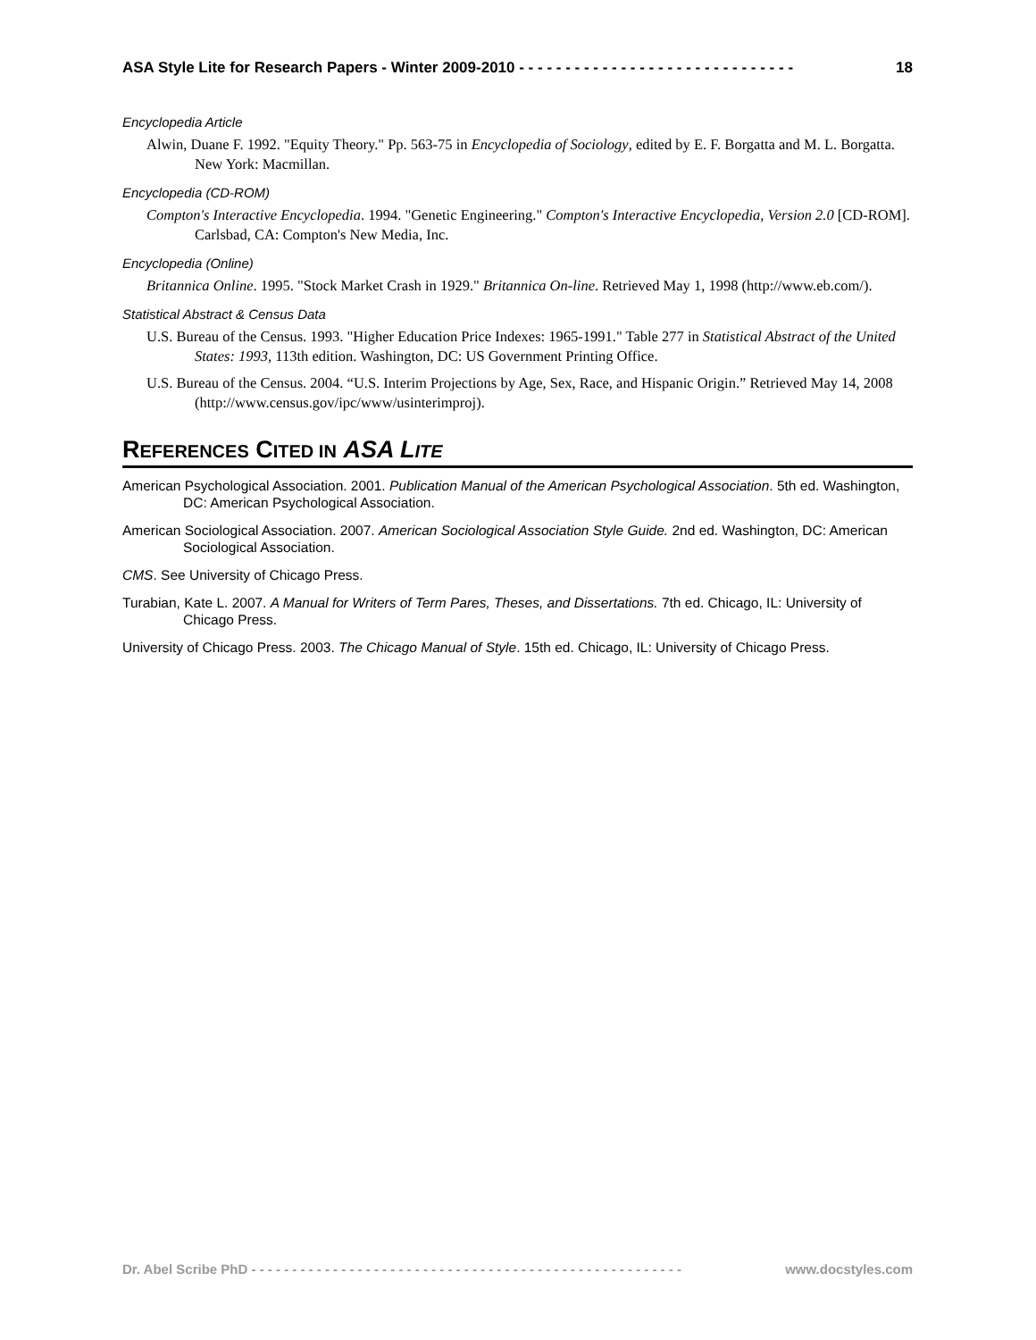ASA Style Lite for Research Papers - Winter 2009-2010 - - - - - - - - - - - - - - - - - - - - - - - - - - - - - - 18
Encyclopedia Article
Alwin, Duane F. 1992. "Equity Theory." Pp. 563-75 in Encyclopedia of Sociology, edited by E. F. Borgatta and M. L. Borgatta. New York: Macmillan.
Encyclopedia (CD-ROM)
Compton's Interactive Encyclopedia. 1994. "Genetic Engineering." Compton's Interactive Encyclopedia, Version 2.0 [CD-ROM]. Carlsbad, CA: Compton's New Media, Inc.
Encyclopedia (Online)
Britannica Online. 1995. "Stock Market Crash in 1929." Britannica On-line. Retrieved May 1, 1998 (http://www.eb.com/).
Statistical Abstract & Census Data
U.S. Bureau of the Census. 1993. "Higher Education Price Indexes: 1965-1991." Table 277 in Statistical Abstract of the United States: 1993, 113th edition. Washington, DC: US Government Printing Office.
U.S. Bureau of the Census. 2004. “U.S. Interim Projections by Age, Sex, Race, and Hispanic Origin.” Retrieved May 14, 2008 (http://www.census.gov/ipc/www/usinterimproj).
REFERENCES CITED IN ASA LITE
American Psychological Association. 2001. Publication Manual of the American Psychological Association. 5th ed. Washington, DC: American Psychological Association.
American Sociological Association. 2007. American Sociological Association Style Guide. 2nd ed. Washington, DC: American Sociological Association.
CMS. See University of Chicago Press.
Turabian, Kate L. 2007. A Manual for Writers of Term Pares, Theses, and Dissertations. 7th ed. Chicago, IL: University of Chicago Press.
University of Chicago Press. 2003. The Chicago Manual of Style. 15th ed. Chicago, IL: University of Chicago Press.
Dr. Abel Scribe PhD - - - - - - - - - - - - - - - - - - - - - - - - - - - - - - - - - - - - - - - - - - - - - - - - - - - - - www.docstyles.com